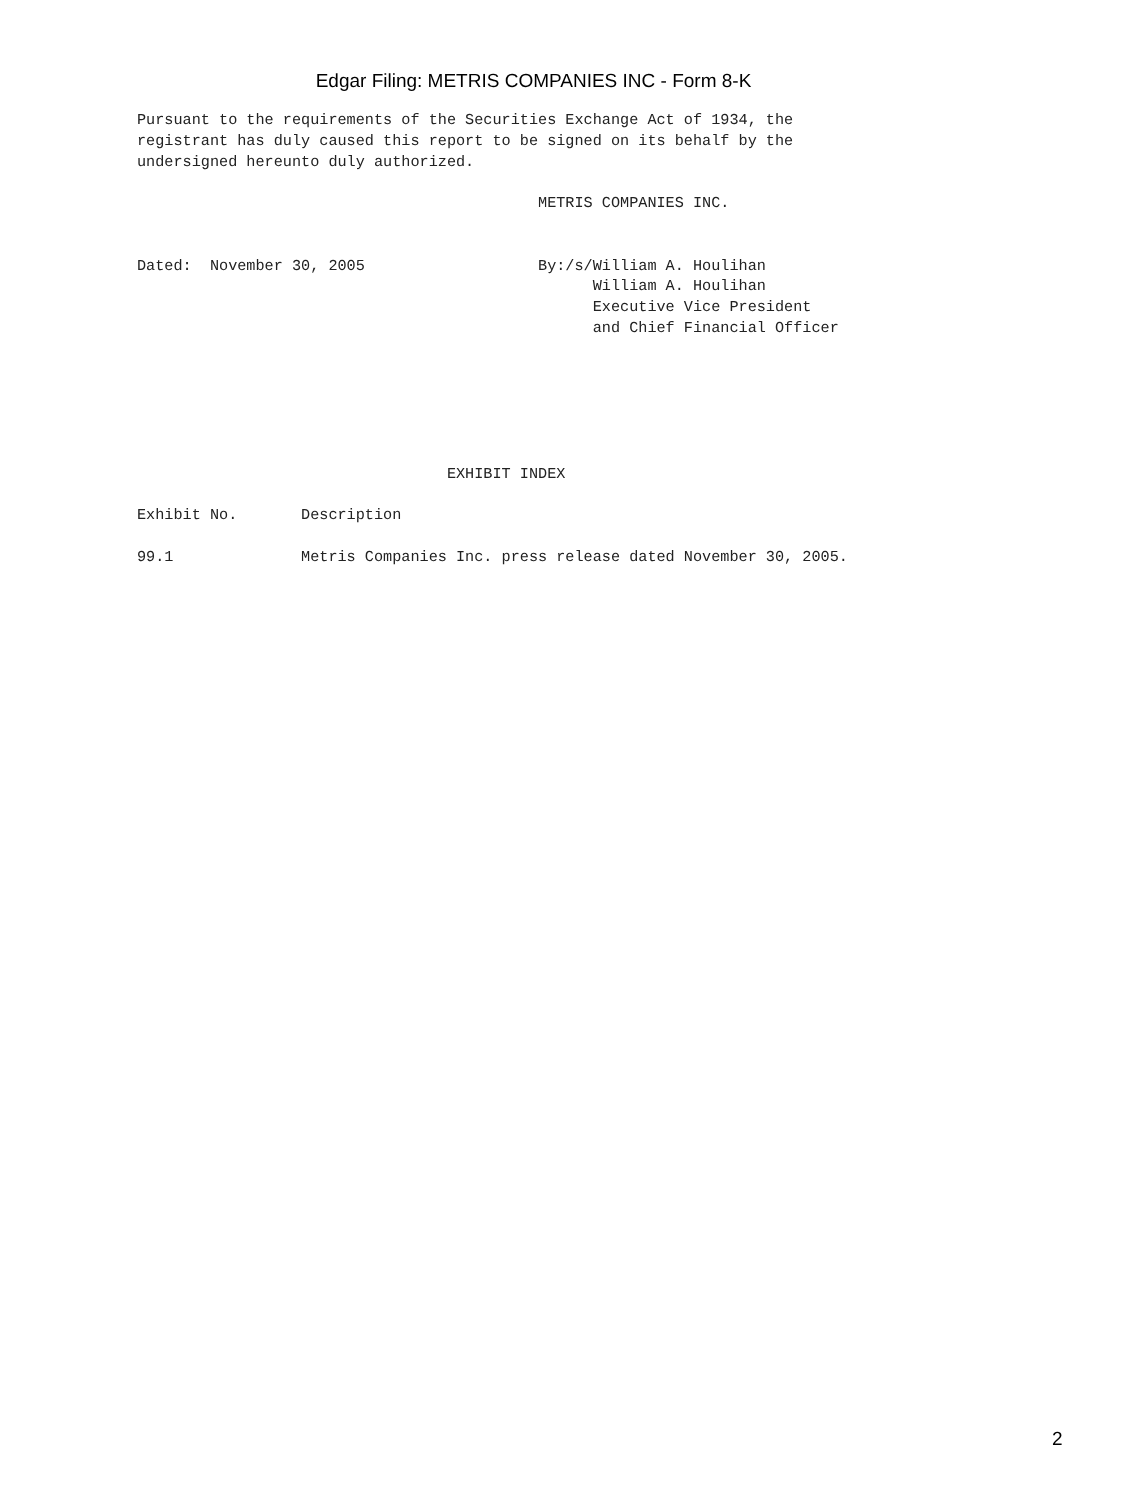Edgar Filing: METRIS COMPANIES INC - Form 8-K
Pursuant to the requirements of the Securities Exchange Act of 1934, the
registrant has duly caused this report to be signed on its behalf by the
undersigned hereunto duly authorized.

                                            METRIS COMPANIES INC.


Dated:  November 30, 2005                   By:/s/William A. Houlihan
                                                  William A. Houlihan
                                                  Executive Vice President
                                                  and Chief Financial Officer






                                  EXHIBIT INDEX

Exhibit No.       Description

99.1              Metris Companies Inc. press release dated November 30, 2005.
2